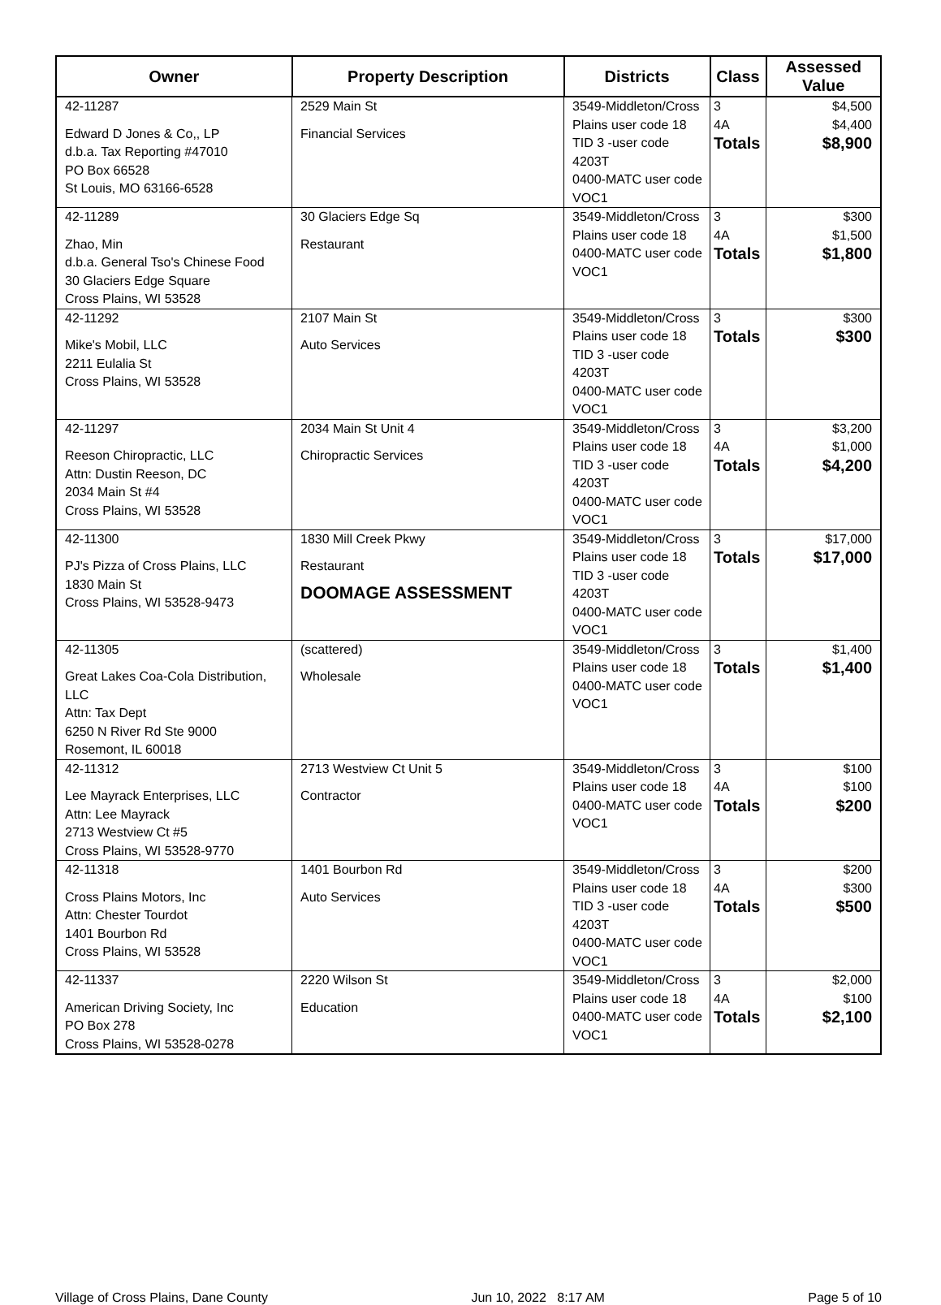| Owner | Property Description | Districts | Class | Assessed Value |
| --- | --- | --- | --- | --- |
| 42-11287 Edward D Jones & Co,, LP d.b.a. Tax Reporting #47010 PO Box 66528 St Louis, MO 63166-6528 | 2529 Main St Financial Services | 3549-Middleton/Cross Plains user code 18 TID 3 -user code 4203T 0400-MATC user code VOC1 | 3 4A Totals | $4,500 $4,400 $8,900 |
| 42-11289 Zhao, Min d.b.a. General Tso's Chinese Food 30 Glaciers Edge Square Cross Plains, WI 53528 | 30 Glaciers Edge Sq Restaurant | 3549-Middleton/Cross Plains user code 18 0400-MATC user code VOC1 | 3 4A Totals | $300 $1,500 $1,800 |
| 42-11292 Mike's Mobil, LLC 2211 Eulalia St Cross Plains, WI 53528 | 2107 Main St Auto Services | 3549-Middleton/Cross Plains user code 18 TID 3 -user code 4203T 0400-MATC user code VOC1 | 3 Totals | $300 $300 |
| 42-11297 Reeson Chiropractic, LLC Attn: Dustin Reeson, DC 2034 Main St #4 Cross Plains, WI 53528 | 2034 Main St Unit 4 Chiropractic Services | 3549-Middleton/Cross Plains user code 18 TID 3 -user code 4203T 0400-MATC user code VOC1 | 3 4A Totals | $3,200 $1,000 $4,200 |
| 42-11300 PJ's Pizza of Cross Plains, LLC 1830 Main St Cross Plains, WI 53528-9473 | 1830 Mill Creek Pkwy Restaurant DOOMAGE ASSESSMENT | 3549-Middleton/Cross Plains user code 18 TID 3 -user code 4203T 0400-MATC user code VOC1 | 3 Totals | $17,000 $17,000 |
| 42-11305 Great Lakes Coa-Cola Distribution, LLC Attn: Tax Dept 6250 N River Rd Ste 9000 Rosemont, IL 60018 | (scattered) Wholesale | 3549-Middleton/Cross Plains user code 18 0400-MATC user code VOC1 | 3 Totals | $1,400 $1,400 |
| 42-11312 Lee Mayrack Enterprises, LLC Attn: Lee Mayrack 2713 Westview Ct #5 Cross Plains, WI 53528-9770 | 2713 Westview Ct Unit 5 Contractor | 3549-Middleton/Cross Plains user code 18 0400-MATC user code VOC1 | 3 4A Totals | $100 $100 $200 |
| 42-11318 Cross Plains Motors, Inc Attn: Chester Tourdot 1401 Bourbon Rd Cross Plains, WI 53528 | 1401 Bourbon Rd Auto Services | 3549-Middleton/Cross Plains user code 18 TID 3 -user code 4203T 0400-MATC user code VOC1 | 3 4A Totals | $200 $300 $500 |
| 42-11337 American Driving Society, Inc PO Box 278 Cross Plains, WI 53528-0278 | 2220 Wilson St Education | 3549-Middleton/Cross Plains user code 18 0400-MATC user code VOC1 | 3 4A Totals | $2,000 $100 $2,100 |
Village of Cross Plains, Dane County Jun 10, 2022 8:17 AM Page 5 of 10